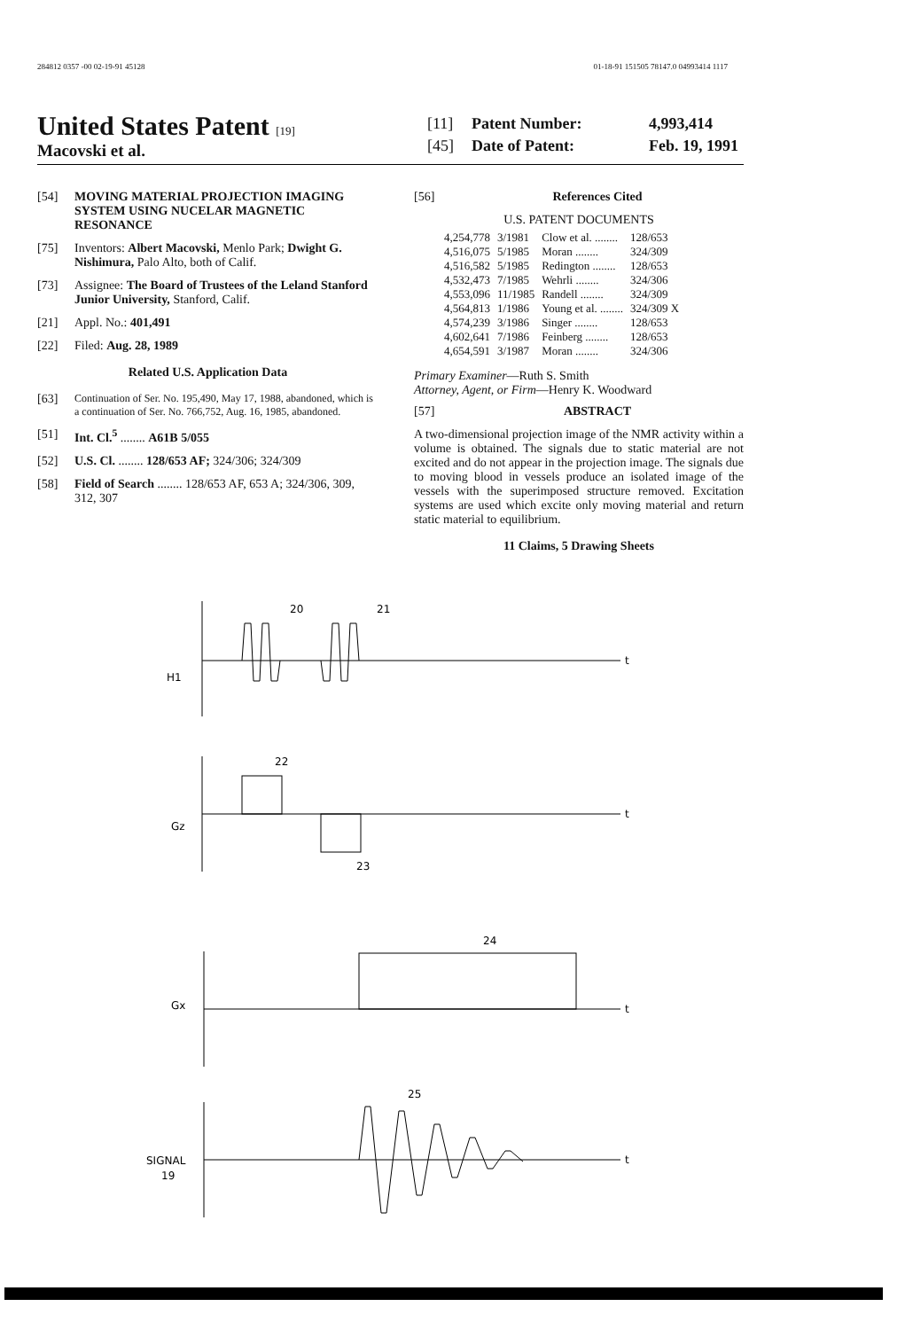284812 0357 -00 02-19-91 45128 01-18-91 151505 78147.0 04993414 1117
United States Patent [19]
Macovski et al.
[11] Patent Number: 4,993,414
[45] Date of Patent: Feb. 19, 1991
[54] MOVING MATERIAL PROJECTION IMAGING SYSTEM USING NUCELAR MAGNETIC RESONANCE
[75] Inventors: Albert Macovski, Menlo Park; Dwight G. Nishimura, Palo Alto, both of Calif.
[73] Assignee: The Board of Trustees of the Leland Stanford Junior University, Stanford, Calif.
[21] Appl. No.: 401,491
[22] Filed: Aug. 28, 1989
Related U.S. Application Data
[63] Continuation of Ser. No. 195,490, May 17, 1988, abandoned, which is a continuation of Ser. No. 766,752, Aug. 16, 1985, abandoned.
[51] Int. Cl.<sup>5</sup> ........ A61B 5/055
[52] U.S. Cl. ........ 128/653 AF; 324/306; 324/309
[58] Field of Search ........ 128/653 AF, 653 A; 324/306, 309, 312, 307
[56] References Cited
U.S. PATENT DOCUMENTS
| 4,254,778 | 3/1981 | Clow et al. ........ | 128/653 |
| 4,516,075 | 5/1985 | Moran ........ | 324/309 |
| 4,516,582 | 5/1985 | Redington ........ | 128/653 |
| 4,532,473 | 7/1985 | Wehrli ........ | 324/306 |
| 4,553,096 | 11/1985 | Randell ........ | 324/309 |
| 4,564,813 | 1/1986 | Young et al. ........ | 324/309 X |
| 4,574,239 | 3/1986 | Singer ........ | 128/653 |
| 4,602,641 | 7/1986 | Feinberg ........ | 128/653 |
| 4,654,591 | 3/1987 | Moran ........ | 324/306 |
Primary Examiner—Ruth S. Smith
Attorney, Agent, or Firm—Henry K. Woodward
[57] ABSTRACT
A two-dimensional projection image of the NMR activity within a volume is obtained. The signals due to static material are not excited and do not appear in the projection image. The signals due to moving blood in vessels produce an isolated image of the vessels with the superimposed structure removed. Excitation systems are used which excite only moving material and return static material to equilibrium.
11 Claims, 5 Drawing Sheets
H1
20
21
t
Gz
22
23
t
Gx
24
t
SIGNAL
19
25
t